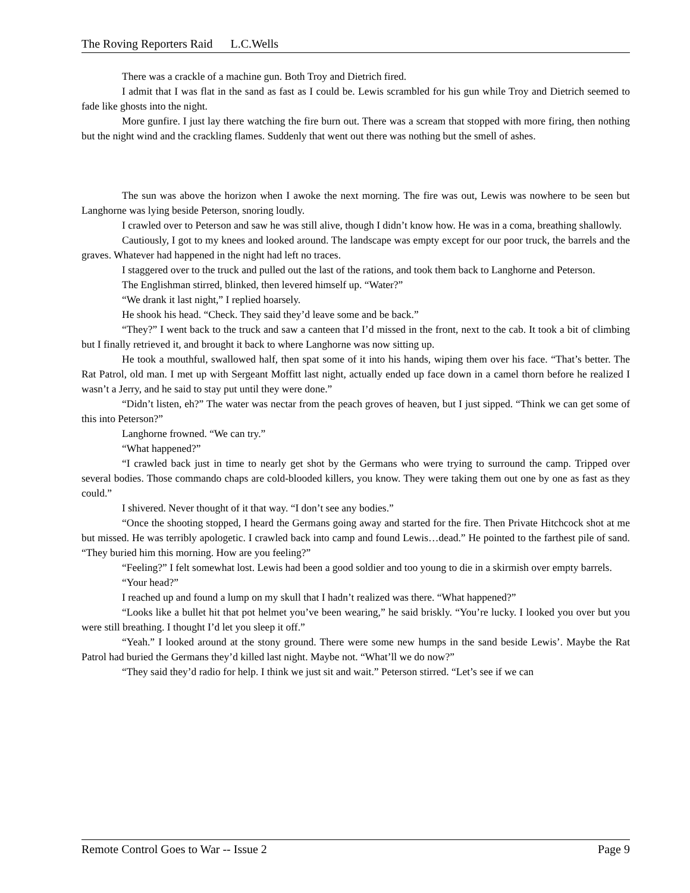The Roving Reporters Raid L.C.Wells
There was a crackle of a machine gun. Both Troy and Dietrich fired.
I admit that I was flat in the sand as fast as I could be. Lewis scrambled for his gun while Troy and Dietrich seemed to fade like ghosts into the night.
More gunfire. I just lay there watching the fire burn out. There was a scream that stopped with more firing, then nothing but the night wind and the crackling flames. Suddenly that went out there was nothing but the smell of ashes.
The sun was above the horizon when I awoke the next morning. The fire was out, Lewis was nowhere to be seen but Langhorne was lying beside Peterson, snoring loudly.
I crawled over to Peterson and saw he was still alive, though I didn’t know how. He was in a coma, breathing shallowly.
Cautiously, I got to my knees and looked around. The landscape was empty except for our poor truck, the barrels and the graves. Whatever had happened in the night had left no traces.
I staggered over to the truck and pulled out the last of the rations, and took them back to Langhorne and Peterson.
The Englishman stirred, blinked, then levered himself up. “Water?”
“We drank it last night,” I replied hoarsely.
He shook his head. “Check. They said they’d leave some and be back.”
“They?” I went back to the truck and saw a canteen that I’d missed in the front, next to the cab. It took a bit of climbing but I finally retrieved it, and brought it back to where Langhorne was now sitting up.
He took a mouthful, swallowed half, then spat some of it into his hands, wiping them over his face. “That’s better. The Rat Patrol, old man. I met up with Sergeant Moffitt last night, actually ended up face down in a camel thorn before he realized I wasn’t a Jerry, and he said to stay put until they were done.”
“Didn’t listen, eh?” The water was nectar from the peach groves of heaven, but I just sipped. “Think we can get some of this into Peterson?”
Langhorne frowned. “We can try.”
“What happened?”
“I crawled back just in time to nearly get shot by the Germans who were trying to surround the camp. Tripped over several bodies. Those commando chaps are cold-blooded killers, you know. They were taking them out one by one as fast as they could.”
I shivered. Never thought of it that way. “I don’t see any bodies.”
“Once the shooting stopped, I heard the Germans going away and started for the fire. Then Private Hitchcock shot at me but missed. He was terribly apologetic. I crawled back into camp and found Lewis…dead.” He pointed to the farthest pile of sand. “They buried him this morning. How are you feeling?”
“Feeling?” I felt somewhat lost. Lewis had been a good soldier and too young to die in a skirmish over empty barrels.
“Your head?”
I reached up and found a lump on my skull that I hadn’t realized was there. “What happened?”
“Looks like a bullet hit that pot helmet you’ve been wearing,” he said briskly. “You’re lucky. I looked you over but you were still breathing. I thought I’d let you sleep it off.”
“Yeah.” I looked around at the stony ground. There were some new humps in the sand beside Lewis’. Maybe the Rat Patrol had buried the Germans they’d killed last night. Maybe not. “What’ll we do now?”
“They said they’d radio for help. I think we just sit and wait.” Peterson stirred. “Let’s see if we can
Remote Control Goes to War -- Issue 2 Page 9